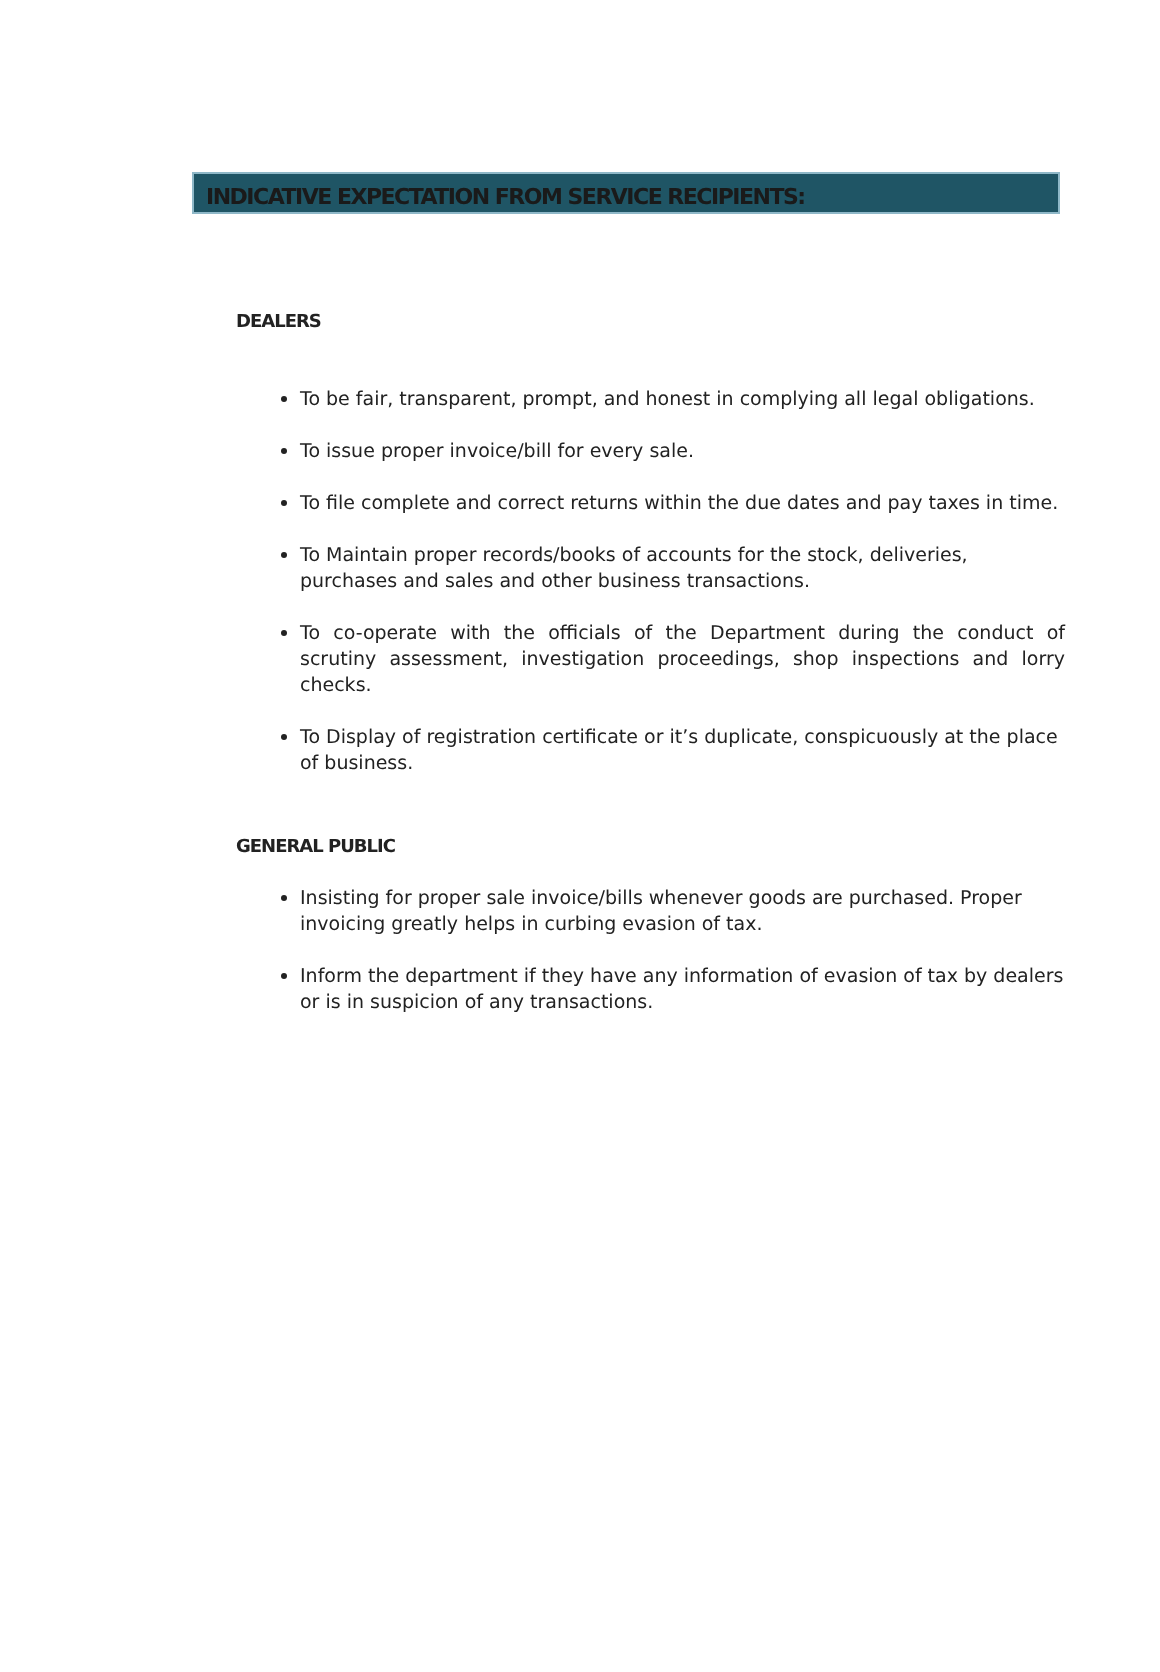INDICATIVE EXPECTATION FROM SERVICE RECIPIENTS:
DEALERS
To be fair, transparent, prompt, and honest in complying all legal obligations.
To issue proper invoice/bill for every sale.
To file complete and correct returns within the due dates and pay taxes in time.
To Maintain proper records/books of accounts for the stock, deliveries, purchases and sales and other business transactions.
To co-operate with the officials of the Department during the conduct of scrutiny assessment, investigation proceedings, shop inspections and lorry checks.
To Display of registration certificate or it’s duplicate, conspicuously at the place of business.
GENERAL PUBLIC
Insisting for proper sale invoice/bills whenever goods are purchased. Proper invoicing greatly helps in curbing evasion of tax.
Inform the department if they have any information of evasion of tax by dealers or is in suspicion of any transactions.